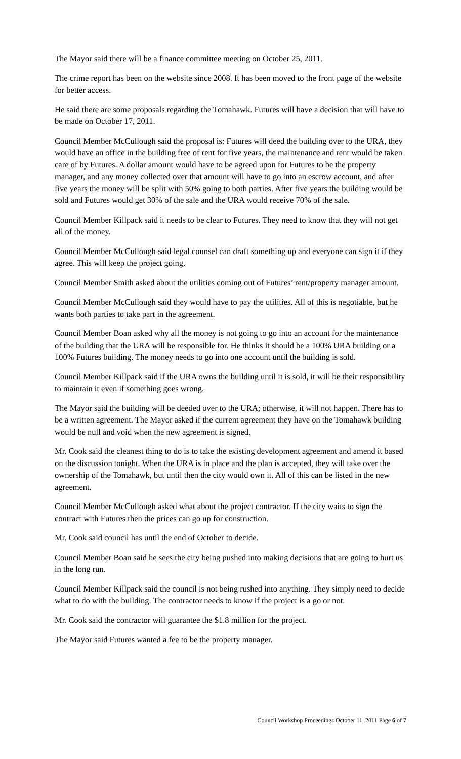The Mayor said there will be a finance committee meeting on October 25, 2011.
The crime report has been on the website since 2008. It has been moved to the front page of the website for better access.
He said there are some proposals regarding the Tomahawk. Futures will have a decision that will have to be made on October 17, 2011.
Council Member McCullough said the proposal is: Futures will deed the building over to the URA, they would have an office in the building free of rent for five years, the maintenance and rent would be taken care of by Futures. A dollar amount would have to be agreed upon for Futures to be the property manager, and any money collected over that amount will have to go into an escrow account, and after five years the money will be split with 50% going to both parties. After five years the building would be sold and Futures would get 30% of the sale and the URA would receive 70% of the sale.
Council Member Killpack said it needs to be clear to Futures. They need to know that they will not get all of the money.
Council Member McCullough said legal counsel can draft something up and everyone can sign it if they agree. This will keep the project going.
Council Member Smith asked about the utilities coming out of Futures’ rent/property manager amount.
Council Member McCullough said they would have to pay the utilities. All of this is negotiable, but he wants both parties to take part in the agreement.
Council Member Boan asked why all the money is not going to go into an account for the maintenance of the building that the URA will be responsible for. He thinks it should be a 100% URA building or a 100% Futures building. The money needs to go into one account until the building is sold.
Council Member Killpack said if the URA owns the building until it is sold, it will be their responsibility to maintain it even if something goes wrong.
The Mayor said the building will be deeded over to the URA; otherwise, it will not happen. There has to be a written agreement. The Mayor asked if the current agreement they have on the Tomahawk building would be null and void when the new agreement is signed.
Mr. Cook said the cleanest thing to do is to take the existing development agreement and amend it based on the discussion tonight. When the URA is in place and the plan is accepted, they will take over the ownership of the Tomahawk, but until then the city would own it. All of this can be listed in the new agreement.
Council Member McCullough asked what about the project contractor. If the city waits to sign the contract with Futures then the prices can go up for construction.
Mr. Cook said council has until the end of October to decide.
Council Member Boan said he sees the city being pushed into making decisions that are going to hurt us in the long run.
Council Member Killpack said the council is not being rushed into anything. They simply need to decide what to do with the building. The contractor needs to know if the project is a go or not.
Mr. Cook said the contractor will guarantee the $1.8 million for the project.
The Mayor said Futures wanted a fee to be the property manager.
Council Workshop Proceedings October 11, 2011 Page 6 of 7